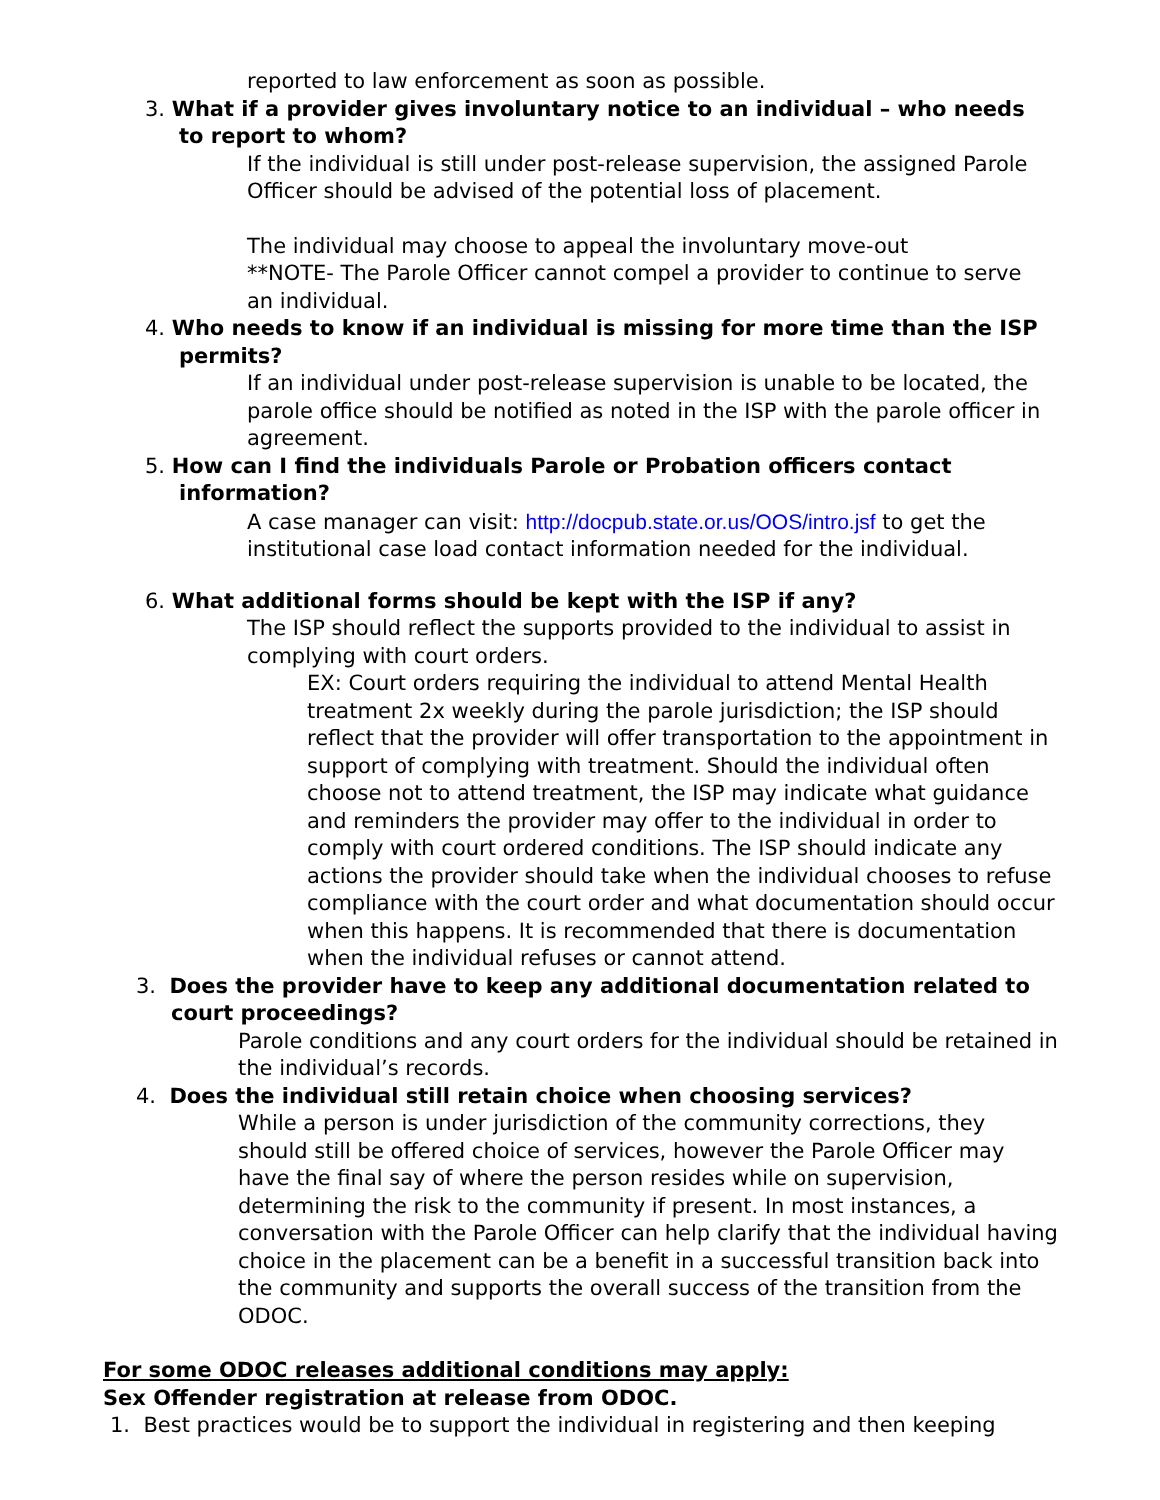reported to law enforcement as soon as possible.
3. What if a provider gives involuntary notice to an individual – who needs to report to whom?
If the individual is still under post-release supervision, the assigned Parole Officer should be advised of the potential loss of placement.
The individual may choose to appeal the involuntary move-out
**NOTE- The Parole Officer cannot compel a provider to continue to serve an individual.
4. Who needs to know if an individual is missing for more time than the ISP permits?
If an individual under post-release supervision is unable to be located, the parole office should be notified as noted in the ISP with the parole officer in agreement.
5. How can I find the individuals Parole or Probation officers contact information?
A case manager can visit: http://docpub.state.or.us/OOS/intro.jsf to get the institutional case load contact information needed for the individual.
6. What additional forms should be kept with the ISP if any?
The ISP should reflect the supports provided to the individual to assist in complying with court orders.
EX: Court orders requiring the individual to attend Mental Health treatment 2x weekly during the parole jurisdiction; the ISP should reflect that the provider will offer transportation to the appointment in support of complying with treatment. Should the individual often choose not to attend treatment, the ISP may indicate what guidance and reminders the provider may offer to the individual in order to comply with court ordered conditions. The ISP should indicate any actions the provider should take when the individual chooses to refuse compliance with the court order and what documentation should occur when this happens. It is recommended that there is documentation when the individual refuses or cannot attend.
3. Does the provider have to keep any additional documentation related to court proceedings?
Parole conditions and any court orders for the individual should be retained in the individual’s records.
4. Does the individual still retain choice when choosing services?
While a person is under jurisdiction of the community corrections, they should still be offered choice of services, however the Parole Officer may have the final say of where the person resides while on supervision, determining the risk to the community if present. In most instances, a conversation with the Parole Officer can help clarify that the individual having choice in the placement can be a benefit in a successful transition back into the community and supports the overall success of the transition from the ODOC.
For some ODOC releases additional conditions may apply:
Sex Offender registration at release from ODOC.
1. Best practices would be to support the individual in registering and then keeping